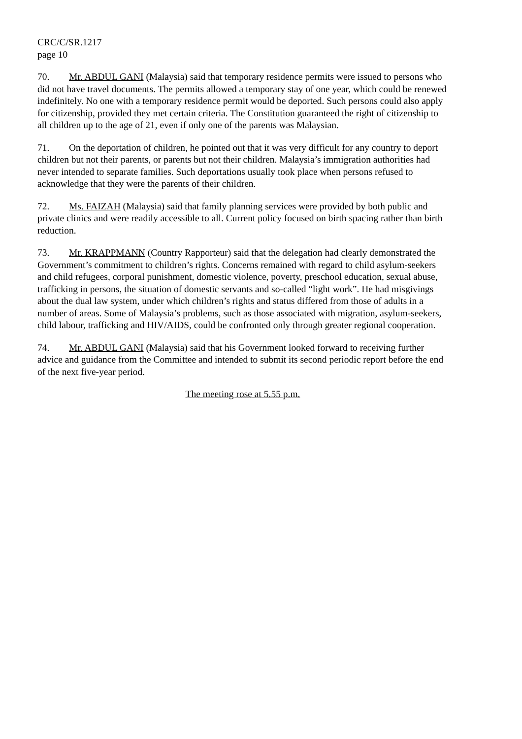CRC/C/SR.1217
page 10
70. Mr. ABDUL GANI (Malaysia) said that temporary residence permits were issued to persons who did not have travel documents. The permits allowed a temporary stay of one year, which could be renewed indefinitely. No one with a temporary residence permit would be deported. Such persons could also apply for citizenship, provided they met certain criteria. The Constitution guaranteed the right of citizenship to all children up to the age of 21, even if only one of the parents was Malaysian.
71. On the deportation of children, he pointed out that it was very difficult for any country to deport children but not their parents, or parents but not their children. Malaysia’s immigration authorities had never intended to separate families. Such deportations usually took place when persons refused to acknowledge that they were the parents of their children.
72. Ms. FAIZAH (Malaysia) said that family planning services were provided by both public and private clinics and were readily accessible to all. Current policy focused on birth spacing rather than birth reduction.
73. Mr. KRAPPMANN (Country Rapporteur) said that the delegation had clearly demonstrated the Government’s commitment to children’s rights. Concerns remained with regard to child asylum-seekers and child refugees, corporal punishment, domestic violence, poverty, preschool education, sexual abuse, trafficking in persons, the situation of domestic servants and so-called “light work”. He had misgivings about the dual law system, under which children’s rights and status differed from those of adults in a number of areas. Some of Malaysia’s problems, such as those associated with migration, asylum-seekers, child labour, trafficking and HIV/AIDS, could be confronted only through greater regional cooperation.
74. Mr. ABDUL GANI (Malaysia) said that his Government looked forward to receiving further advice and guidance from the Committee and intended to submit its second periodic report before the end of the next five-year period.
The meeting rose at 5.55 p.m.